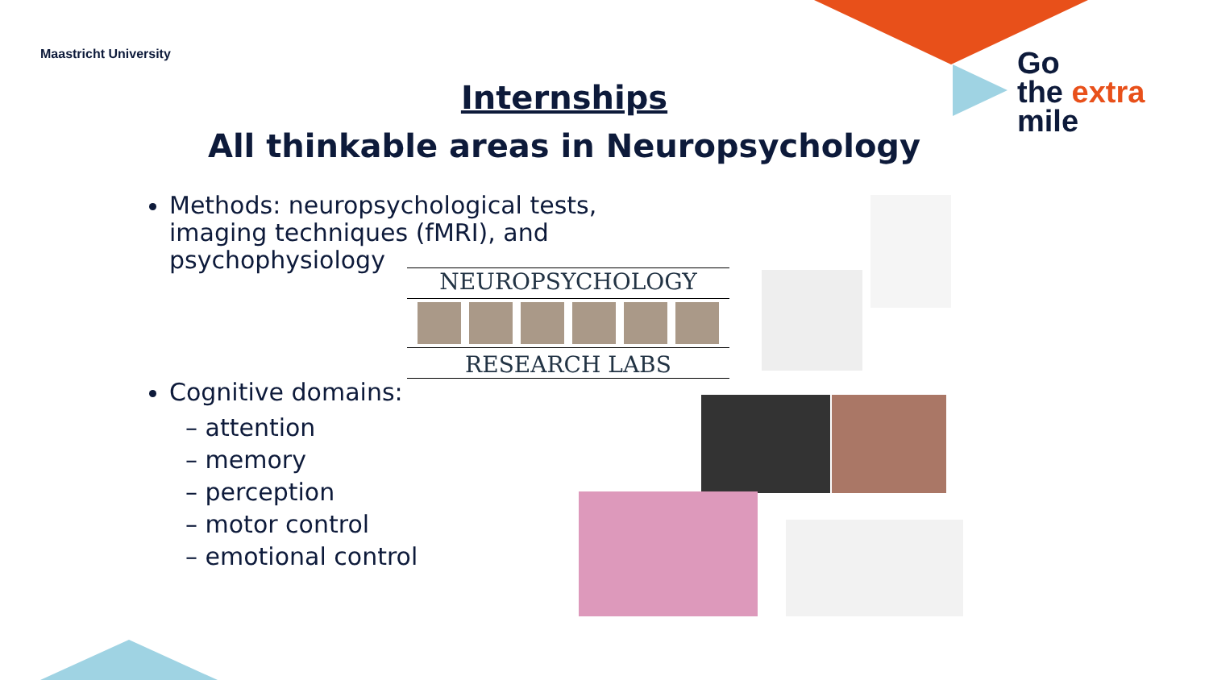Maastricht University
Go
the extra
mile
Internships
All thinkable areas in Neuropsychology
Methods: neuropsychological tests,
imaging techniques (fMRI), and
psychophysiology
Cognitive domains:
– attention
– memory
– perception
– motor control
– emotional control
NEUROPSYCHOLOGY
RESEARCH LABS